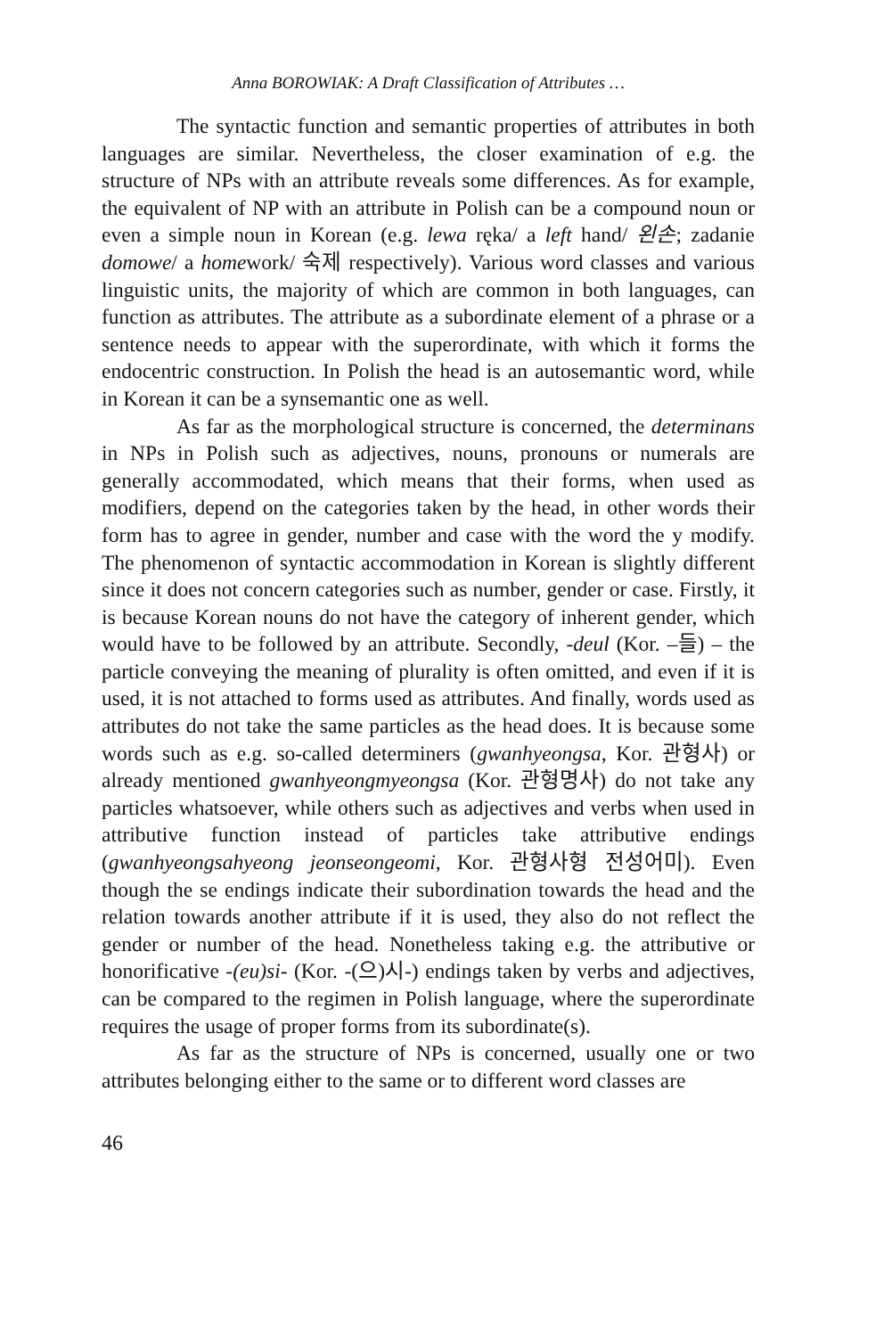Anna BOROWIAK: A Draft Classification of Attributes …
The syntactic function and semantic properties of attributes in both languages are similar. Nevertheless, the closer examination of e.g. the structure of NPs with an attribute reveals some differences. As for example, the equivalent of NP with an attribute in Polish can be a compound noun or even a simple noun in Korean (e.g. lewa ręka/ a left hand/ 왼손; zadanie domowe/ a homework/ 숙제 respectively). Various word classes and various linguistic units, the majority of which are common in both languages, can function as attributes. The attribute as a subordinate element of a phrase or a sentence needs to appear with the superordinate, with which it forms the endocentric construction. In Polish the head is an autosemantic word, while in Korean it can be a synsemantic one as well.
As far as the morphological structure is concerned, the determinans in NPs in Polish such as adjectives, nouns, pronouns or numerals are generally accommodated, which means that their forms, when used as modifiers, depend on the categories taken by the head, in other words their form has to agree in gender, number and case with the word the y modify. The phenomenon of syntactic accommodation in Korean is slightly different since it does not concern categories such as number, gender or case. Firstly, it is because Korean nouns do not have the category of inherent gender, which would have to be followed by an attribute. Secondly, -deul (Kor. –들) – the particle conveying the meaning of plurality is often omitted, and even if it is used, it is not attached to forms used as attributes. And finally, words used as attributes do not take the same particles as the head does. It is because some words such as e.g. so-called determiners (gwanhyeongsa, Kor. 관형사) or already mentioned gwanhyeongmyeongsa (Kor. 관형명사) do not take any particles whatsoever, while others such as adjectives and verbs when used in attributive function instead of particles take attributive endings (gwanhyeongsahyeong jeonseongeomi, Kor. 관형사형 전성어미). Even though the se endings indicate their subordination towards the head and the relation towards another attribute if it is used, they also do not reflect the gender or number of the head. Nonetheless taking e.g. the attributive or honorificative -(eu)si- (Kor. -(으)시-) endings taken by verbs and adjectives, can be compared to the regimen in Polish language, where the superordinate requires the usage of proper forms from its subordinate(s).
As far as the structure of NPs is concerned, usually one or two attributes belonging either to the same or to different word classes are
46